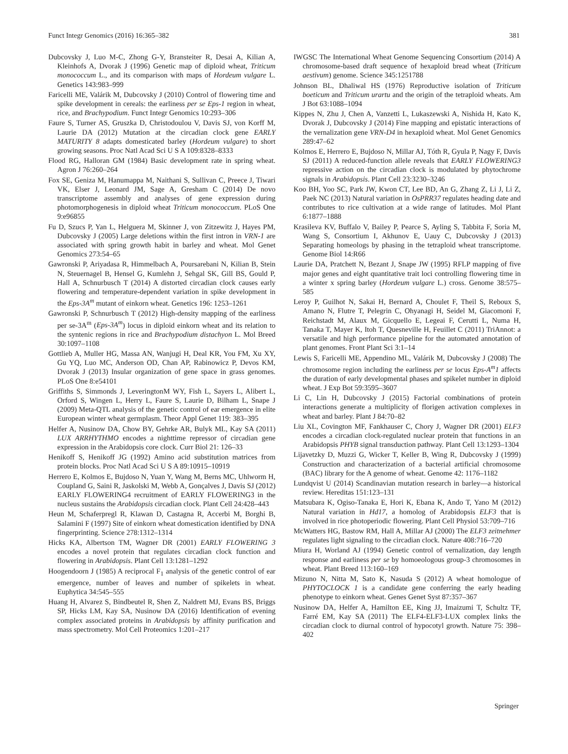Funct Integr Genomics (2016) 16:365–382 381
Dubcovsky J, Luo M-C, Zhong G-Y, Bransteiter R, Desai A, Kilian A, Kleinhofs A, Dvorak J (1996) Genetic map of diploid wheat, Triticum monococcum L., and its comparison with maps of Hordeum vulgare L. Genetics 143:983–999
Faricelli ME, Valárik M, Dubcovsky J (2010) Control of flowering time and spike development in cereals: the earliness per se Eps-1 region in wheat, rice, and Brachypodium. Funct Integr Genomics 10:293–306
Faure S, Turner AS, Gruszka D, Christodoulou V, Davis SJ, von Korff M, Laurie DA (2012) Mutation at the circadian clock gene EARLY MATURITY 8 adapts domesticated barley (Hordeum vulgare) to short growing seasons. Proc Natl Acad Sci U S A 109:8328–8333
Flood RG, Halloran GM (1984) Basic development rate in spring wheat. Agron J 76:260–264
Fox SE, Geniza M, Hanumappa M, Naithani S, Sullivan C, Preece J, Tiwari VK, Elser J, Leonard JM, Sage A, Gresham C (2014) De novo transcriptome assembly and analyses of gene expression during photomorphogenesis in diploid wheat Triticum monococcum. PLoS One 9:e96855
Fu D, Szucs P, Yan L, Helguera M, Skinner J, von Zitzewitz J, Hayes PM, Dubcovsky J (2005) Large deletions within the first intron in VRN-1 are associated with spring growth habit in barley and wheat. Mol Genet Genomics 273:54–65
Gawronski P, Ariyadasa R, Himmelbach A, Poursarebani N, Kilian B, Stein N, Steuernagel B, Hensel G, Kumlehn J, Sehgal SK, Gill BS, Gould P, Hall A, Schnurbusch T (2014) A distorted circadian clock causes early flowering and temperature-dependent variation in spike development in the Eps-3A<sup>m</sup> mutant of einkorn wheat. Genetics 196: 1253–1261
Gawronski P, Schnurbusch T (2012) High-density mapping of the earliness per se-3A<sup>m</sup> (Eps-3A<sup>m</sup>) locus in diploid einkorn wheat and its relation to the syntenic regions in rice and Brachypodium distachyon L. Mol Breed 30:1097–1108
Gottlieb A, Muller HG, Massa AN, Wanjugi H, Deal KR, You FM, Xu XY, Gu YQ, Luo MC, Anderson OD, Chan AP, Rabinowicz P, Devos KM, Dvorak J (2013) Insular organization of gene space in grass genomes. PLoS One 8:e54101
Griffiths S, Simmonds J, LeveringtonM WY, Fish L, Sayers L, Alibert L, Orford S, Wingen L, Herry L, Faure S, Laurie D, Bilham L, Snape J (2009) Meta-QTL analysis of the genetic control of ear emergence in elite European winter wheat germplasm. Theor Appl Genet 119: 383–395
Helfer A, Nusinow DA, Chow BY, Gehrke AR, Bulyk ML, Kay SA (2011) LUX ARRHYTHMO encodes a nighttime repressor of circadian gene expression in the Arabidopsis core clock. Curr Biol 21: 126–33
Henikoff S, Henikoff JG (1992) Amino acid substitution matrices from protein blocks. Proc Natl Acad Sci U S A 89:10915–10919
Herrero E, Kolmos E, Bujdoso N, Yuan Y, Wang M, Berns MC, Uhlworm H, Coupland G, Saini R, Jaskolski M, Webb A, Gonçalves J, Davis SJ (2012) EARLY FLOWERING4 recruitment of EARLY FLOWERING3 in the nucleus sustains the Arabidopsis circadian clock. Plant Cell 24:428–443
Heun M, Schaferpregl R, Klawan D, Castagna R, Accerbi M, Borghi B, Salamini F (1997) Site of einkorn wheat domestication identified by DNA fingerprinting. Science 278:1312–1314
Hicks KA, Albertson TM, Wagner DR (2001) EARLY FLOWERING 3 encodes a novel protein that regulates circadian clock function and flowering in Arabidopsis. Plant Cell 13:1281–1292
Hoogendoorn J (1985) A reciprocal F<sub>1</sub> analysis of the genetic control of ear emergence, number of leaves and number of spikelets in wheat. Euphytica 34:545–555
Huang H, Alvarez S, Bindbeutel R, Shen Z, Naldrett MJ, Evans BS, Briggs SP, Hicks LM, Kay SA, Nusinow DA (2016) Identification of evening complex associated proteins in Arabidopsis by affinity purification and mass spectrometry. Mol Cell Proteomics 1:201–217
IWGSC The International Wheat Genome Sequencing Consortium (2014) A chromosome-based draft sequence of hexaploid bread wheat (Triticum aestivum) genome. Science 345:1251788
Johnson BL, Dhaliwal HS (1976) Reproductive isolation of Triticum boeticum and Triticum urartu and the origin of the tetraploid wheats. Am J Bot 63:1088–1094
Kippes N, Zhu J, Chen A, Vanzetti L, Lukaszewski A, Nishida H, Kato K, Dvorak J, Dubcovsky J (2014) Fine mapping and epistatic interactions of the vernalization gene VRN-D4 in hexaploid wheat. Mol Genet Genomics 289:47–62
Kolmos E, Herrero E, Bujdoso N, Millar AJ, Tóth R, Gyula P, Nagy F, Davis SJ (2011) A reduced-function allele reveals that EARLY FLOWERING3 repressive action on the circadian clock is modulated by phytochrome signals in Arabidopsis. Plant Cell 23:3230–3246
Koo BH, Yoo SC, Park JW, Kwon CT, Lee BD, An G, Zhang Z, Li J, Li Z, Paek NC (2013) Natural variation in OsPRR37 regulates heading date and contributes to rice cultivation at a wide range of latitudes. Mol Plant 6:1877–1888
Krasileva KV, Buffalo V, Bailey P, Pearce S, Ayling S, Tabbita F, Soria M, Wang S, Consortium I, Akhunov E, Uauy C, Dubcovsky J (2013) Separating homeologs by phasing in the tetraploid wheat transcriptome. Genome Biol 14:R66
Laurie DA, Pratchett N, Bezant J, Snape JW (1995) RFLP mapping of five major genes and eight quantitative trait loci controlling flowering time in a winter x spring barley (Hordeum vulgare L.) cross. Genome 38:575–585
Leroy P, Guilhot N, Sakai H, Bernard A, Choulet F, Theil S, Reboux S, Amano N, Flutre T, Pelegrin C, Ohyanagi H, Seidel M, Giacomoni F, Reichstadt M, Alaux M, Gicquello E, Legeai F, Cerutti L, Numa H, Tanaka T, Mayer K, Itoh T, Quesneville H, Feuillet C (2011) TriAnnot: a versatile and high performance pipeline for the automated annotation of plant genomes. Front Plant Sci 3:1–14
Lewis S, Faricelli ME, Appendino ML, Valárik M, Dubcovsky J (2008) The chromosome region including the earliness per se locus Eps-A<sup>m</sup>1 affects the duration of early developmental phases and spikelet number in diploid wheat. J Exp Bot 59:3595–3607
Li C, Lin H, Dubcovsky J (2015) Factorial combinations of protein interactions generate a multiplicity of florigen activation complexes in wheat and barley. Plant J 84:70–82
Liu XL, Covington MF, Fankhauser C, Chory J, Wagner DR (2001) ELF3 encodes a circadian clock-regulated nuclear protein that functions in an Arabidopsis PHYB signal transduction pathway. Plant Cell 13:1293–1304
Lijavetzky D, Muzzi G, Wicker T, Keller B, Wing R, Dubcovsky J (1999) Construction and characterization of a bacterial artificial chromosome (BAC) library for the A genome of wheat. Genome 42: 1176–1182
Lundqvist U (2014) Scandinavian mutation research in barley—a historical review. Hereditas 151:123–131
Matsubara K, Ogiso-Tanaka E, Hori K, Ebana K, Ando T, Yano M (2012) Natural variation in Hd17, a homolog of Arabidopsis ELF3 that is involved in rice photoperiodic flowering. Plant Cell Physiol 53:709–716
McWatters HG, Bastow RM, Hall A, Millar AJ (2000) The ELF3 zeitnehmer regulates light signaling to the circadian clock. Nature 408:716–720
Miura H, Worland AJ (1994) Genetic control of vernalization, day length response and earliness per se by homoeologous group-3 chromosomes in wheat. Plant Breed 113:160–169
Mizuno N, Nitta M, Sato K, Nasuda S (2012) A wheat homologue of PHYTOCLOCK 1 is a candidate gene conferring the early heading phenotype to einkorn wheat. Genes Genet Syst 87:357–367
Nusinow DA, Helfer A, Hamilton EE, King JJ, Imaizumi T, Schultz TF, Farré EM, Kay SA (2011) The ELF4-ELF3-LUX complex links the circadian clock to diurnal control of hypocotyl growth. Nature 75: 398–402
Springer